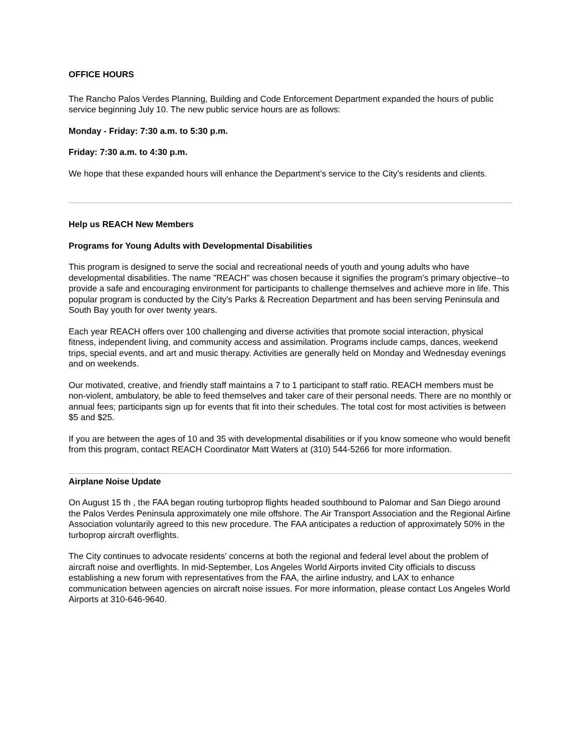OFFICE HOURS
The Rancho Palos Verdes Planning, Building and Code Enforcement Department expanded the hours of public service beginning July 10. The new public service hours are as follows:
Monday - Friday: 7:30 a.m. to 5:30 p.m.
Friday: 7:30 a.m. to 4:30 p.m.
We hope that these expanded hours will enhance the Department's service to the City's residents and clients.
Help us REACH New Members
Programs for Young Adults with Developmental Disabilities
This program is designed to serve the social and recreational needs of youth and young adults who have developmental disabilities. The name "REACH" was chosen because it signifies the program's primary objective--to provide a safe and encouraging environment for participants to challenge themselves and achieve more in life. This popular program is conducted by the City's Parks & Recreation Department and has been serving Peninsula and South Bay youth for over twenty years.
Each year REACH offers over 100 challenging and diverse activities that promote social interaction, physical fitness, independent living, and community access and assimilation. Programs include camps, dances, weekend trips, special events, and art and music therapy. Activities are generally held on Monday and Wednesday evenings and on weekends.
Our motivated, creative, and friendly staff maintains a 7 to 1 participant to staff ratio. REACH members must be non-violent, ambulatory, be able to feed themselves and taker care of their personal needs. There are no monthly or annual fees; participants sign up for events that fit into their schedules. The total cost for most activities is between $5 and $25.
If you are between the ages of 10 and 35 with developmental disabilities or if you know someone who would benefit from this program, contact REACH Coordinator Matt Waters at (310) 544-5266 for more information.
Airplane Noise Update
On August 15 th , the FAA began routing turboprop flights headed southbound to Palomar and San Diego around the Palos Verdes Peninsula approximately one mile offshore. The Air Transport Association and the Regional Airline Association voluntarily agreed to this new procedure. The FAA anticipates a reduction of approximately 50% in the turboprop aircraft overflights.
The City continues to advocate residents' concerns at both the regional and federal level about the problem of aircraft noise and overflights. In mid-September, Los Angeles World Airports invited City officials to discuss establishing a new forum with representatives from the FAA, the airline industry, and LAX to enhance communication between agencies on aircraft noise issues. For more information, please contact Los Angeles World Airports at 310-646-9640.